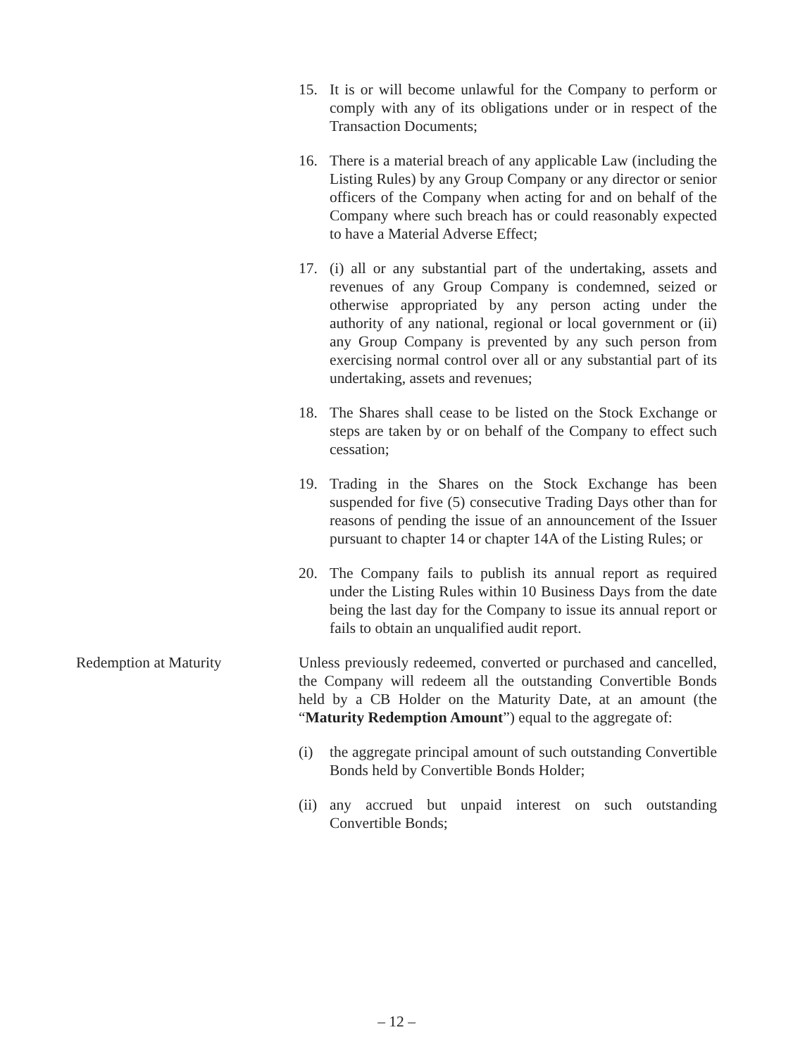15. It is or will become unlawful for the Company to perform or comply with any of its obligations under or in respect of the Transaction Documents;
16. There is a material breach of any applicable Law (including the Listing Rules) by any Group Company or any director or senior officers of the Company when acting for and on behalf of the Company where such breach has or could reasonably expected to have a Material Adverse Effect;
17. (i) all or any substantial part of the undertaking, assets and revenues of any Group Company is condemned, seized or otherwise appropriated by any person acting under the authority of any national, regional or local government or (ii) any Group Company is prevented by any such person from exercising normal control over all or any substantial part of its undertaking, assets and revenues;
18. The Shares shall cease to be listed on the Stock Exchange or steps are taken by or on behalf of the Company to effect such cessation;
19. Trading in the Shares on the Stock Exchange has been suspended for five (5) consecutive Trading Days other than for reasons of pending the issue of an announcement of the Issuer pursuant to chapter 14 or chapter 14A of the Listing Rules; or
20. The Company fails to publish its annual report as required under the Listing Rules within 10 Business Days from the date being the last day for the Company to issue its annual report or fails to obtain an unqualified audit report.
Redemption at Maturity Unless previously redeemed, converted or purchased and cancelled, the Company will redeem all the outstanding Convertible Bonds held by a CB Holder on the Maturity Date, at an amount (the “Maturity Redemption Amount”) equal to the aggregate of:
(i) the aggregate principal amount of such outstanding Convertible Bonds held by Convertible Bonds Holder;
(ii)
any accrued but unpaid interest on such outstanding Convertible Bonds;
– 12 –